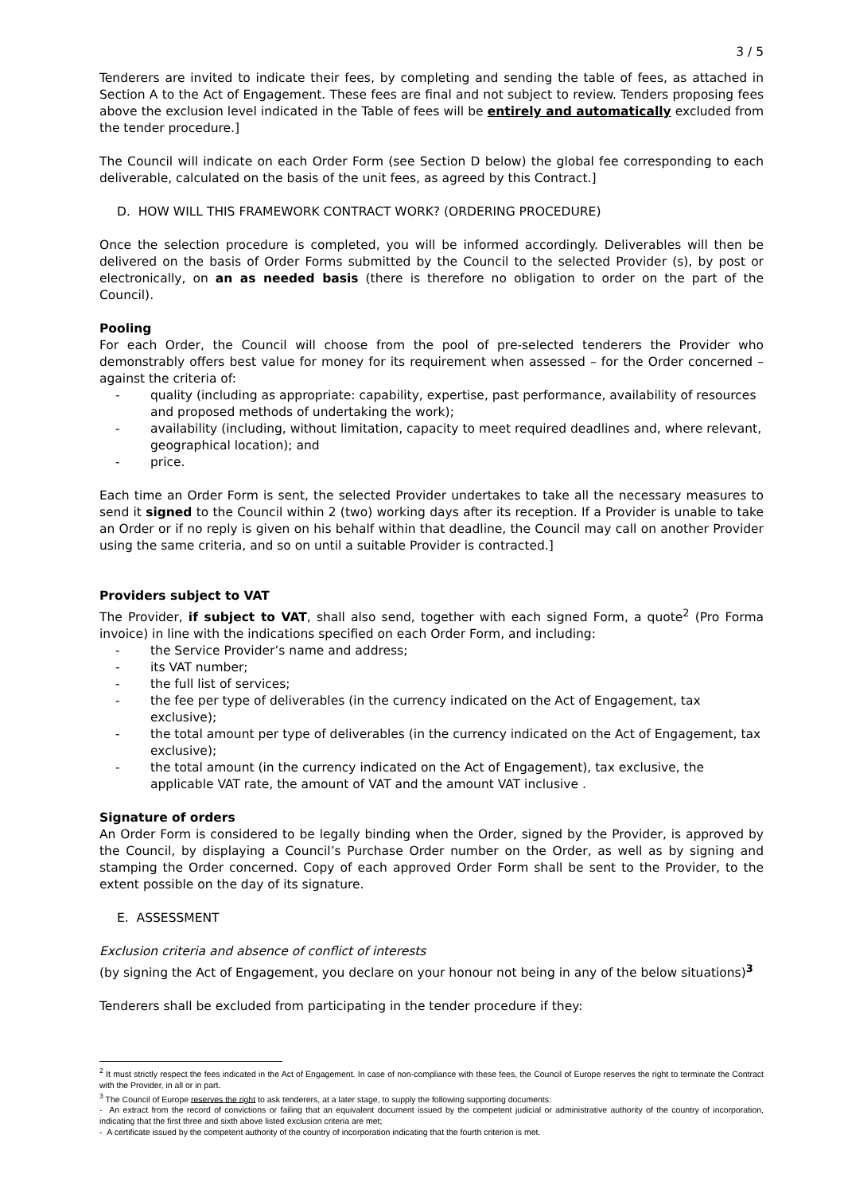3 / 5
Tenderers are invited to indicate their fees, by completing and sending the table of fees, as attached in Section A to the Act of Engagement. These fees are final and not subject to review. Tenders proposing fees above the exclusion level indicated in the Table of fees will be entirely and automatically excluded from the tender procedure.]
The Council will indicate on each Order Form (see Section D below) the global fee corresponding to each deliverable, calculated on the basis of the unit fees, as agreed by this Contract.]
D. HOW WILL THIS FRAMEWORK CONTRACT WORK? (ORDERING PROCEDURE)
Once the selection procedure is completed, you will be informed accordingly. Deliverables will then be delivered on the basis of Order Forms submitted by the Council to the selected Provider (s), by post or electronically, on an as needed basis (there is therefore no obligation to order on the part of the Council).
Pooling
For each Order, the Council will choose from the pool of pre-selected tenderers the Provider who demonstrably offers best value for money for its requirement when assessed – for the Order concerned – against the criteria of:
- quality (including as appropriate: capability, expertise, past performance, availability of resources and proposed methods of undertaking the work);
- availability (including, without limitation, capacity to meet required deadlines and, where relevant, geographical location); and
- price.
Each time an Order Form is sent, the selected Provider undertakes to take all the necessary measures to send it signed to the Council within 2 (two) working days after its reception. If a Provider is unable to take an Order or if no reply is given on his behalf within that deadline, the Council may call on another Provider using the same criteria, and so on until a suitable Provider is contracted.]
Providers subject to VAT
The Provider, if subject to VAT, shall also send, together with each signed Form, a quote<sup>2</sup> (Pro Forma invoice) in line with the indications specified on each Order Form, and including:
- the Service Provider’s name and address;
- its VAT number;
- the full list of services;
- the fee per type of deliverables (in the currency indicated on the Act of Engagement, tax exclusive);
- the total amount per type of deliverables (in the currency indicated on the Act of Engagement, tax exclusive);
- the total amount (in the currency indicated on the Act of Engagement), tax exclusive, the applicable VAT rate, the amount of VAT and the amount VAT inclusive .
Signature of orders
An Order Form is considered to be legally binding when the Order, signed by the Provider, is approved by the Council, by displaying a Council’s Purchase Order number on the Order, as well as by signing and stamping the Order concerned. Copy of each approved Order Form shall be sent to the Provider, to the extent possible on the day of its signature.
E. ASSESSMENT
Exclusion criteria and absence of conflict of interests
(by signing the Act of Engagement, you declare on your honour not being in any of the below situations)<sup>3</sup>
Tenderers shall be excluded from participating in the tender procedure if they:
<sup>2</sup> It must strictly respect the fees indicated in the Act of Engagement. In case of non-compliance with these fees, the Council of Europe reserves the right to terminate the Contract with the Provider, in all or in part.
<sup>3</sup> The Council of Europe reserves the right to ask tenderers, at a later stage, to supply the following supporting documents:
- An extract from the record of convictions or failing that an equivalent document issued by the competent judicial or administrative authority of the country of incorporation, indicating that the first three and sixth above listed exclusion criteria are met;
- A certificate issued by the competent authority of the country of incorporation indicating that the fourth criterion is met.